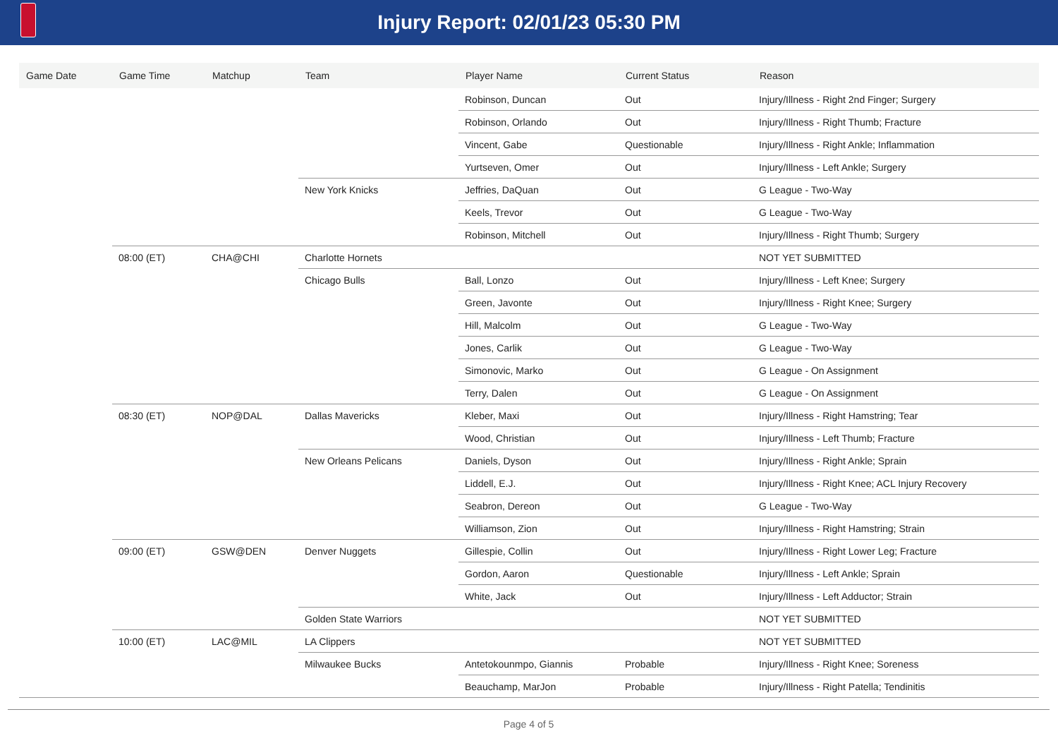Injury Report: 02/01/23 05:30 PM
| Game Date | Game Time | Matchup | Team | Player Name | Current Status | Reason |
| --- | --- | --- | --- | --- | --- | --- |
| | | | | Robinson, Duncan | Out | Injury/Illness - Right 2nd Finger; Surgery |
| | | | | Robinson, Orlando | Out | Injury/Illness - Right Thumb; Fracture |
| | | | | Vincent, Gabe | Questionable | Injury/Illness - Right Ankle; Inflammation |
| | | | | Yurtseven, Omer | Out | Injury/Illness - Left Ankle; Surgery |
| | | | New York Knicks | Jeffries, DaQuan | Out | G League - Two-Way |
| | | | | Keels, Trevor | Out | G League - Two-Way |
| | | | | Robinson, Mitchell | Out | Injury/Illness - Right Thumb; Surgery |
| | 08:00 (ET) | CHA@CHI | Charlotte Hornets | | | NOT YET SUBMITTED |
| | | | Chicago Bulls | Ball, Lonzo | Out | Injury/Illness - Left Knee; Surgery |
| | | | | Green, Javonte | Out | Injury/Illness - Right Knee; Surgery |
| | | | | Hill, Malcolm | Out | G League - Two-Way |
| | | | | Jones, Carlik | Out | G League - Two-Way |
| | | | | Simonovic, Marko | Out | G League - On Assignment |
| | | | | Terry, Dalen | Out | G League - On Assignment |
| | 08:30 (ET) | NOP@DAL | Dallas Mavericks | Kleber, Maxi | Out | Injury/Illness - Right Hamstring; Tear |
| | | | | Wood, Christian | Out | Injury/Illness - Left Thumb; Fracture |
| | | | New Orleans Pelicans | Daniels, Dyson | Out | Injury/Illness - Right Ankle; Sprain |
| | | | | Liddell, E.J. | Out | Injury/Illness - Right Knee; ACL Injury Recovery |
| | | | | Seabron, Dereon | Out | G League - Two-Way |
| | | | | Williamson, Zion | Out | Injury/Illness - Right Hamstring; Strain |
| | 09:00 (ET) | GSW@DEN | Denver Nuggets | Gillespie, Collin | Out | Injury/Illness - Right Lower Leg; Fracture |
| | | | | Gordon, Aaron | Questionable | Injury/Illness - Left Ankle; Sprain |
| | | | | White, Jack | Out | Injury/Illness - Left Adductor; Strain |
| | | | Golden State Warriors | | | NOT YET SUBMITTED |
| | 10:00 (ET) | LAC@MIL | LA Clippers | | | NOT YET SUBMITTED |
| | | | Milwaukee Bucks | Antetokounmpo, Giannis | Probable | Injury/Illness - Right Knee; Soreness |
| | | | | Beauchamp, MarJon | Probable | Injury/Illness - Right Patella; Tendinitis |
Page 4 of 5